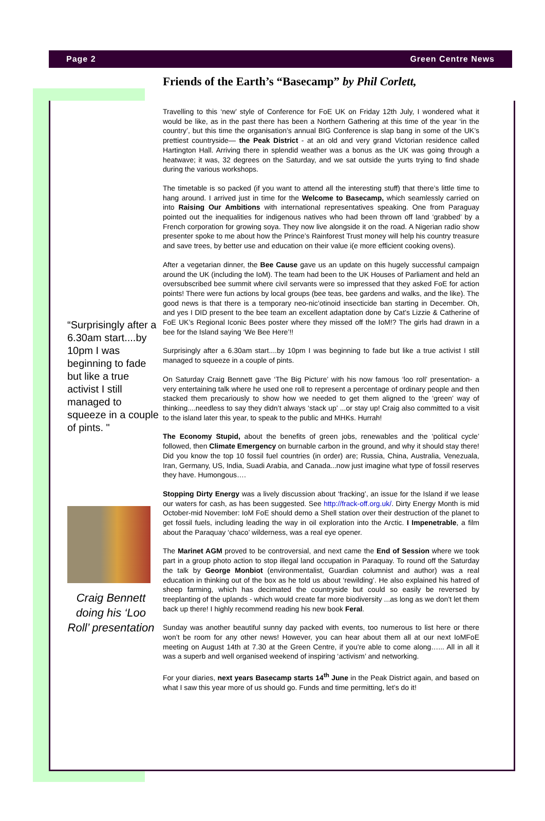Page 2 Green Centre News
“Surprisingly after a 6.30am start....by 10pm I was beginning to fade but like a true activist I still managed to squeeze in a couple of pints. "
Craig Bennett doing his ‘Loo Roll’ presentation
Friends of the Earth’s “Basecamp” by Phil Corlett,
Travelling to this ‘new’ style of Conference for FoE UK on Friday 12th July, I wondered what it would be like, as in the past there has been a Northern Gathering at this time of the year ‘in the country’, but this time the organisation’s annual BIG Conference is slap bang in some of the UK’s prettiest countryside— the Peak District - at an old and very grand Victorian residence called Hartington Hall. Arriving there in splendid weather was a bonus as the UK was going through a heatwave; it was, 32 degrees on the Saturday, and we sat outside the yurts trying to find shade during the various workshops.
The timetable is so packed (if you want to attend all the interesting stuff) that there’s little time to hang around. I arrived just in time for the Welcome to Basecamp, which seamlessly carried on into Raising Our Ambitions with international representatives speaking. One from Paraguay pointed out the inequalities for indigenous natives who had been thrown off land ‘grabbed’ by a French corporation for growing soya. They now live alongside it on the road. A Nigerian radio show presenter spoke to me about how the Prince’s Rainforest Trust money will help his country treasure and save trees, by better use and education on their value i(e more efficient cooking ovens).
After a vegetarian dinner, the Bee Cause gave us an update on this hugely successful campaign around the UK (including the IoM). The team had been to the UK Houses of Parliament and held an oversubscribed bee summit where civil servants were so impressed that they asked FoE for action points! There were fun actions by local groups (bee teas, bee gardens and walks, and the like). The good news is that there is a temporary neo-nic’otinoid insecticide ban starting in December. Oh, and yes I DID present to the bee team an excellent adaptation done by Cat’s Lizzie & Catherine of FoE UK’s Regional Iconic Bees poster where they missed off the IoM!? The girls had drawn in a bee for the Island saying ‘We Bee Here’!!
Surprisingly after a 6.30am start....by 10pm I was beginning to fade but like a true activist I still managed to squeeze in a couple of pints.
On Saturday Craig Bennett gave ‘The Big Picture’ with his now famous ‘loo roll’ presentation- a very entertaining talk where he used one roll to represent a percentage of ordinary people and then stacked them precariously to show how we needed to get them aligned to the ‘green’ way of thinking....needless to say they didn’t always ‘stack up’ ...or stay up! Craig also committed to a visit to the island later this year, to speak to the public and MHKs. Hurrah!
The Economy Stupid, about the benefits of green jobs, renewables and the ‘political cycle’ followed, then Climate Emergency on burnable carbon in the ground, and why it should stay there! Did you know the top 10 fossil fuel countries (in order) are; Russia, China, Australia, Venezuala, Iran, Germany, US, India, Suadi Arabia, and Canada...now just imagine what type of fossil reserves they have. Humongous….
Stopping Dirty Energy was a lively discussion about ‘fracking’, an issue for the Island if we lease our waters for cash, as has been suggested. See http://frack-off.org.uk/. Dirty Energy Month is mid October-mid November: IoM FoE should demo a Shell station over their destruction of the planet to get fossil fuels, including leading the way in oil exploration into the Arctic. I Impenetrable, a film about the Paraquay ‘chaco’ wilderness, was a real eye opener.
The Marinet AGM proved to be controversial, and next came the End of Session where we took part in a group photo action to stop illegal land occupation in Paraquay. To round off the Saturday the talk by George Monbiot (environmentalist, Guardian columnist and author) was a real education in thinking out of the box as he told us about ‘rewilding’. He also explained his hatred of sheep farming, which has decimated the countryside but could so easily be reversed by treeplanting of the uplands - which would create far more biodiversity ...as long as we don’t let them back up there! I highly recommend reading his new book Feral.
Sunday was another beautiful sunny day packed with events, too numerous to list here or there won’t be room for any other news! However, you can hear about them all at our next IoMFoE meeting on August 14th at 7.30 at the Green Centre, if you’re able to come along…... All in all it was a superb and well organised weekend of inspiring ‘activism’ and networking.
For your diaries, next years Basecamp starts 14<sup>th</sup> June in the Peak District again, and based on what I saw this year more of us should go. Funds and time permitting, let’s do it!